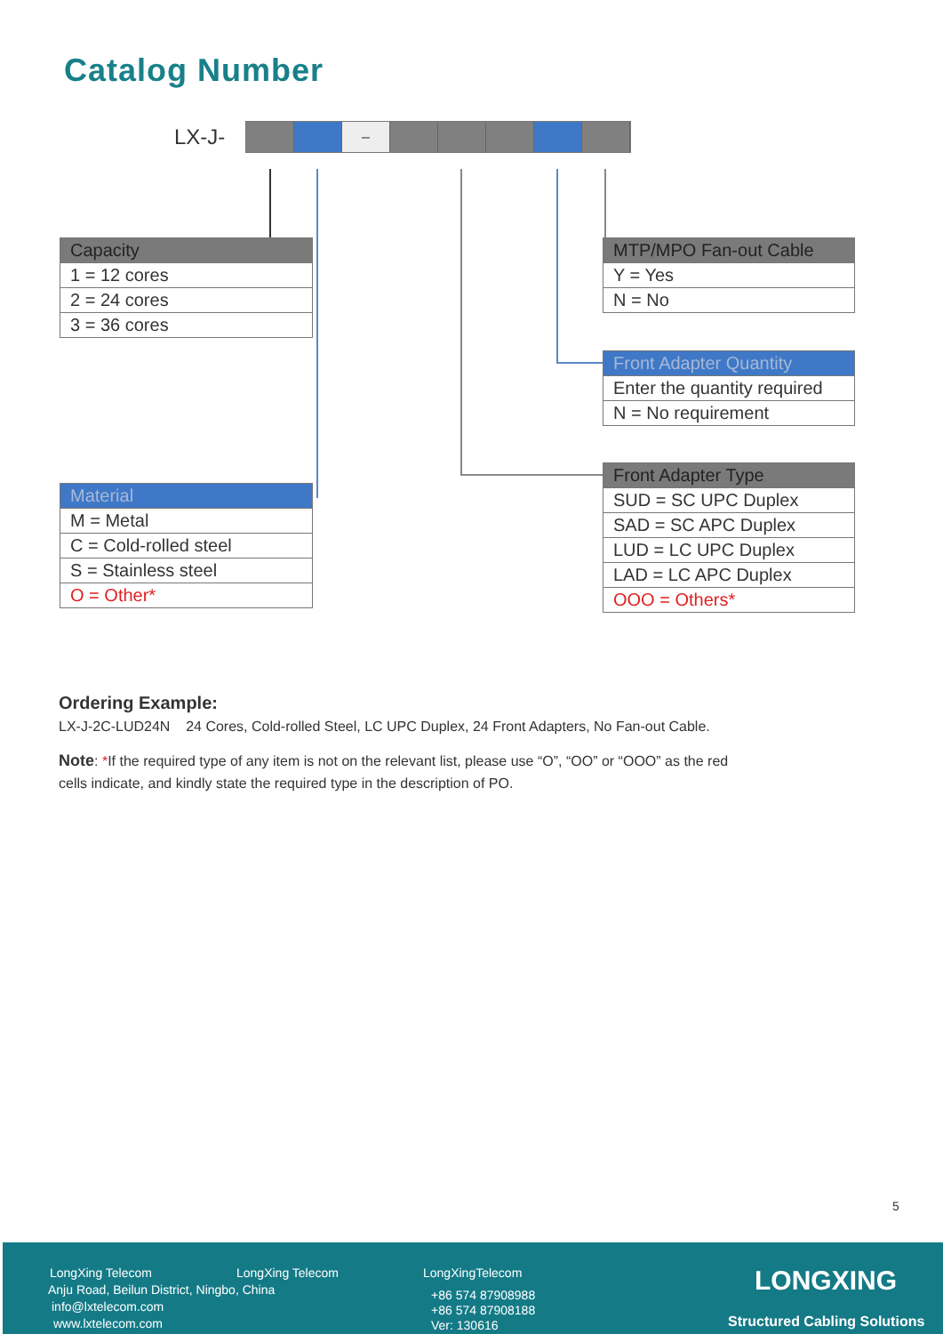Catalog Number
LX-J- –
| Capacity |
| --- |
| 1 = 12 cores |
| 2 = 24 cores |
| 3 = 36 cores |
| MTP/MPO Fan-out Cable |
| --- |
| Y = Yes |
| N = No |
| Front Adapter Quantity |
| --- |
| Enter the quantity required |
| N = No requirement |
| Material |
| --- |
| M = Metal |
| C = Cold-rolled steel |
| S = Stainless steel |
| O = Other* |
| Front Adapter Type |
| --- |
| SUD = SC UPC Duplex |
| SAD = SC APC Duplex |
| LUD = LC UPC Duplex |
| LAD = LC APC Duplex |
| OOO = Others* |
Ordering Example:
LX-J-2C-LUD24N 24 Cores, Cold-rolled Steel, LC UPC Duplex, 24 Front Adapters, No Fan-out Cable.
Note: *If the required type of any item is not on the relevant list, please use “O”, “OO” or “OOO” as the red
cells indicate, and kindly state the required type in the description of PO.
5
LongXing Telecom LongXing Telecom LongXingTelecom
Anju Road, Beilun District, Ningbo, China
info@lxtelecom.com
www.lxtelecom.com
+86 574 87908988
+86 574 87908188
Ver: 130616
LONGXING
Structured Cabling Solutions